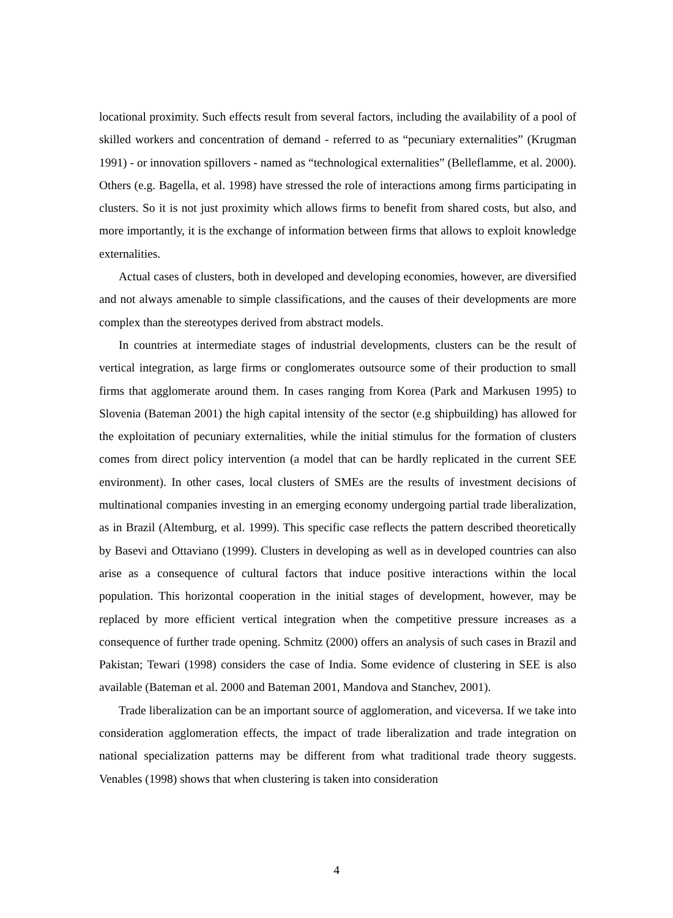locational proximity. Such effects result from several factors, including the availability of a pool of skilled workers and concentration of demand - referred to as “pecuniary externalities” (Krugman 1991) - or innovation spillovers - named as “technological externalities” (Belleflamme, et al. 2000). Others (e.g. Bagella, et al. 1998) have stressed the role of interactions among firms participating in clusters. So it is not just proximity which allows firms to benefit from shared costs, but also, and more importantly, it is the exchange of information between firms that allows to exploit knowledge externalities.
Actual cases of clusters, both in developed and developing economies, however, are diversified and not always amenable to simple classifications, and the causes of their developments are more complex than the stereotypes derived from abstract models.
In countries at intermediate stages of industrial developments, clusters can be the result of vertical integration, as large firms or conglomerates outsource some of their production to small firms that agglomerate around them. In cases ranging from Korea (Park and Markusen 1995) to Slovenia (Bateman 2001) the high capital intensity of the sector (e.g shipbuilding) has allowed for the exploitation of pecuniary externalities, while the initial stimulus for the formation of clusters comes from direct policy intervention (a model that can be hardly replicated in the current SEE environment). In other cases, local clusters of SMEs are the results of investment decisions of multinational companies investing in an emerging economy undergoing partial trade liberalization, as in Brazil (Altemburg, et al. 1999). This specific case reflects the pattern described theoretically by Basevi and Ottaviano (1999). Clusters in developing as well as in developed countries can also arise as a consequence of cultural factors that induce positive interactions within the local population. This horizontal cooperation in the initial stages of development, however, may be replaced by more efficient vertical integration when the competitive pressure increases as a consequence of further trade opening. Schmitz (2000) offers an analysis of such cases in Brazil and Pakistan; Tewari (1998) considers the case of India. Some evidence of clustering in SEE is also available (Bateman et al. 2000 and Bateman 2001, Mandova and Stanchev, 2001).
Trade liberalization can be an important source of agglomeration, and viceversa. If we take into consideration agglomeration effects, the impact of trade liberalization and trade integration on national specialization patterns may be different from what traditional trade theory suggests. Venables (1998) shows that when clustering is taken into consideration
4